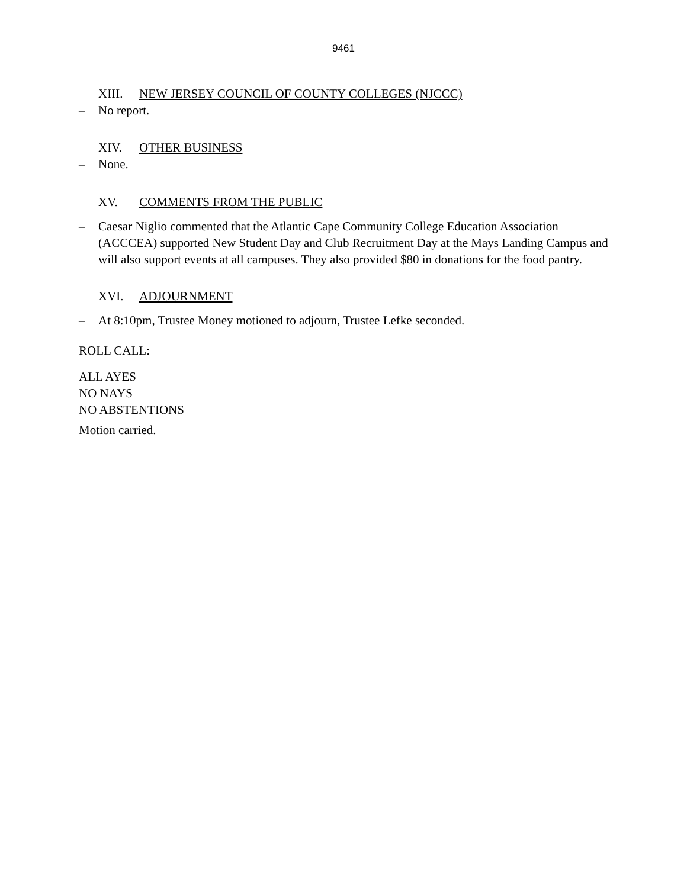9461
XIII. NEW JERSEY COUNCIL OF COUNTY COLLEGES (NJCCC)
– No report.
XIV. OTHER BUSINESS
– None.
XV. COMMENTS FROM THE PUBLIC
– Caesar Niglio commented that the Atlantic Cape Community College Education Association (ACCCEA) supported New Student Day and Club Recruitment Day at the Mays Landing Campus and will also support events at all campuses. They also provided $80 in donations for the food pantry.
XVI. ADJOURNMENT
– At 8:10pm, Trustee Money motioned to adjourn, Trustee Lefke seconded.
ROLL CALL:
ALL AYES
NO NAYS
NO ABSTENTIONS
Motion carried.